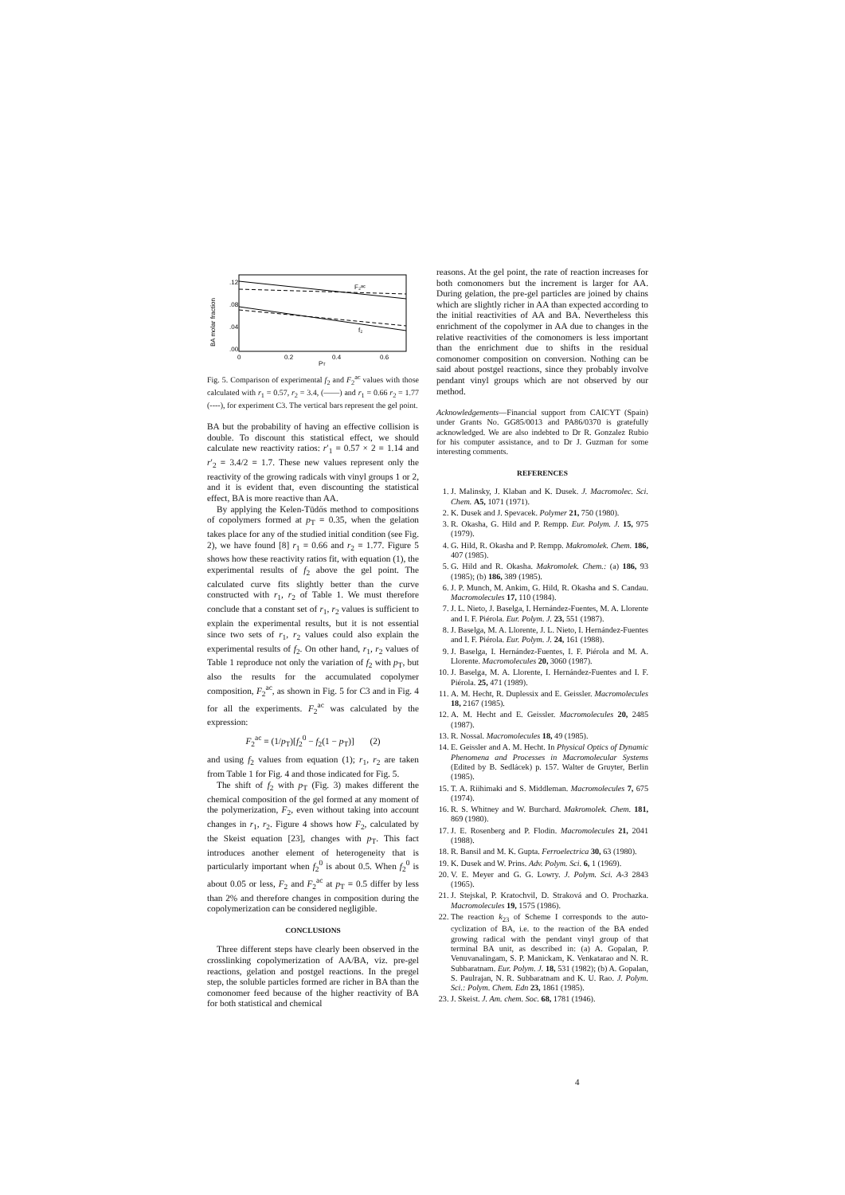.12
.08
.04
.00
BA molar fraction
F₂ᵃᶜ
f₂
0
0.2
0.4
0.6
PT
Fig. 5. Comparison of experimental f<sub>2</sub> and F<sub>2</sub><sup>ac</sup> values with those calculated with r<sub>1</sub> = 0.57, r<sub>2</sub> = 3.4, (——) and r<sub>1</sub> = 0.66 r<sub>2</sub> = 1.77 (----), for experiment C3. The vertical bars represent the gel point.
BA but the probability of having an effective collision is double. To discount this statistical effect, we should calculate new reactivity ratios: r′<sub>1</sub> = 0.57 × 2 = 1.14 and r′<sub>2</sub> = 3.4/2 = 1.7. These new values represent only the reactivity of the growing radicals with vinyl groups 1 or 2, and it is evident that, even discounting the statistical effect, BA is more reactive than AA.
By applying the Kelen-Tüdős method to compositions of copolymers formed at p<sub>T</sub> = 0.35, when the gelation takes place for any of the studied initial condition (see Fig. 2), we have found [8] r<sub>1</sub> = 0.66 and r<sub>2</sub> = 1.77. Figure 5 shows how these reactivity ratios fit, with equation (1), the experimental results of f<sub>2</sub> above the gel point. The calculated curve fits slightly better than the curve constructed with r<sub>1</sub>, r<sub>2</sub> of Table 1. We must therefore conclude that a constant set of r<sub>1</sub>, r<sub>2</sub> values is sufficient to explain the experimental results, but it is not essential since two sets of r<sub>1</sub>, r<sub>2</sub> values could also explain the experimental results of f<sub>2</sub>. On other hand, r<sub>1</sub>, r<sub>2</sub> values of Table 1 reproduce not only the variation of f<sub>2</sub> with p<sub>T</sub>, but also the results for the accumulated copolymer composition, F<sub>2</sub><sup>ac</sup>, as shown in Fig. 5 for C3 and in Fig. 4 for all the experiments. F<sub>2</sub><sup>ac</sup> was calculated by the expression:
F<sub>2</sub><sup>ac</sup> = (1/p<sub>T</sub>)[f<sub>2</sub><sup>0</sup> − f<sub>2</sub>(1 − p<sub>T</sub>)] (2)
and using f<sub>2</sub> values from equation (1); r<sub>1</sub>, r<sub>2</sub> are taken from Table 1 for Fig. 4 and those indicated for Fig. 5.
The shift of f<sub>2</sub> with p<sub>T</sub> (Fig. 3) makes different the chemical composition of the gel formed at any moment of the polymerization, F<sub>2</sub>, even without taking into account changes in r<sub>1</sub>, r<sub>2</sub>. Figure 4 shows how F<sub>2</sub>, calculated by the Skeist equation [23], changes with p<sub>T</sub>. This fact introduces another element of heterogeneity that is particularly important when f<sub>2</sub><sup>0</sup> is about 0.5. When f<sub>2</sub><sup>0</sup> is about 0.05 or less, F<sub>2</sub> and F<sub>2</sub><sup>ac</sup> at p<sub>T</sub> = 0.5 differ by less than 2% and therefore changes in composition during the copolymerization can be considered negligible.
CONCLUSIONS
Three different steps have clearly been observed in the crosslinking copolymerization of AA/BA, viz. pre-gel reactions, gelation and postgel reactions. In the pregel step, the soluble particles formed are richer in BA than the comonomer feed because of the higher reactivity of BA for both statistical and chemical
reasons. At the gel point, the rate of reaction increases for both comonomers but the increment is larger for AA. During gelation, the pre-gel particles are joined by chains which are slightly richer in AA than expected according to the initial reactivities of AA and BA. Nevertheless this enrichment of the copolymer in AA due to changes in the relative reactivities of the comonomers is less important than the enrichment due to shifts in the residual comonomer composition on conversion. Nothing can be said about postgel reactions, since they probably involve pendant vinyl groups which are not observed by our method.
Acknowledgements—Financial support from CAICYT (Spain) under Grants No. GG85/0013 and PA86/0370 is gratefully acknowledged. We are also indebted to Dr R. Gonzalez Rubio for his computer assistance, and to Dr J. Guzman for some interesting comments.
REFERENCES
1. J. Malinsky, J. Klaban and K. Dusek. J. Macromolec. Sci. Chem. A5, 1071 (1971).
2. K. Dusek and J. Spevacek. Polymer 21, 750 (1980).
3. R. Okasha, G. Hild and P. Rempp. Eur. Polym. J. 15, 975 (1979).
4. G. Hild, R. Okasha and P. Rempp. Makromolek. Chem. 186, 407 (1985).
5. G. Hild and R. Okasha. Makromolek. Chem.: (a) 186, 93 (1985); (b) 186, 389 (1985).
6. J. P. Munch, M. Ankim, G. Hild, R. Okasha and S. Candau. Macromolecules 17, 110 (1984).
7. J. L. Nieto, J. Baselga, I. Hernández-Fuentes, M. A. Llorente and I. F. Piérola. Eur. Polym. J. 23, 551 (1987).
8. J. Baselga, M. A. Llorente, J. L. Nieto, I. Hernández-Fuentes and I. F. Piérola. Eur. Polym. J. 24, 161 (1988).
9. J. Baselga, I. Hernández-Fuentes, I. F. Piérola and M. A. Llorente. Macromolecules 20, 3060 (1987).
10. J. Baselga, M. A. Llorente, I. Hernández-Fuentes and I. F. Piérola. 25, 471 (1989).
11. A. M. Hecht, R. Duplessix and E. Geissler. Macromolecules 18, 2167 (1985).
12. A. M. Hecht and E. Geissler. Macromolecules 20, 2485 (1987).
13. R. Nossal. Macromolecules 18, 49 (1985).
14. E. Geissler and A. M. Hecht. In Physical Optics of Dynamic Phenomena and Processes in Macromolecular Systems (Edited by B. Sedlácek) p. 157. Walter de Gruyter, Berlin (1985).
15. T. A. Riihimaki and S. Middleman. Macromolecules 7, 675 (1974).
16. R. S. Whitney and W. Burchard. Makromolek. Chem. 181, 869 (1980).
17. J. E. Rosenberg and P. Flodin. Macromolecules 21, 2041 (1988).
18. R. Bansil and M. K. Gupta. Ferroelectrica 30, 63 (1980).
19. K. Dusek and W. Prins. Adv. Polym. Sci. 6, 1 (1969).
20. V. E. Meyer and G. G. Lowry. J. Polym. Sci. A-3 2843 (1965).
21. J. Stejskal, P. Kratochvil, D. Straková and O. Prochazka. Macromolecules 19, 1575 (1986).
22. The reaction k<sub>23</sub> of Scheme I corresponds to the auto-cyclization of BA, i.e. to the reaction of the BA ended growing radical with the pendant vinyl group of that terminal BA unit, as described in: (a) A. Gopalan, P. Venuvanalingam, S. P. Manickam, K. Venkatarao and N. R. Subbaratnam. Eur. Polym. J. 18, 531 (1982); (b) A. Gopalan, S. Paulrajan, N. R. Subbaratnam and K. U. Rao. J. Polym. Sci.: Polym. Chem. Edn 23, 1861 (1985).
23. J. Skeist. J. Am. chem. Soc. 68, 1781 (1946).
4